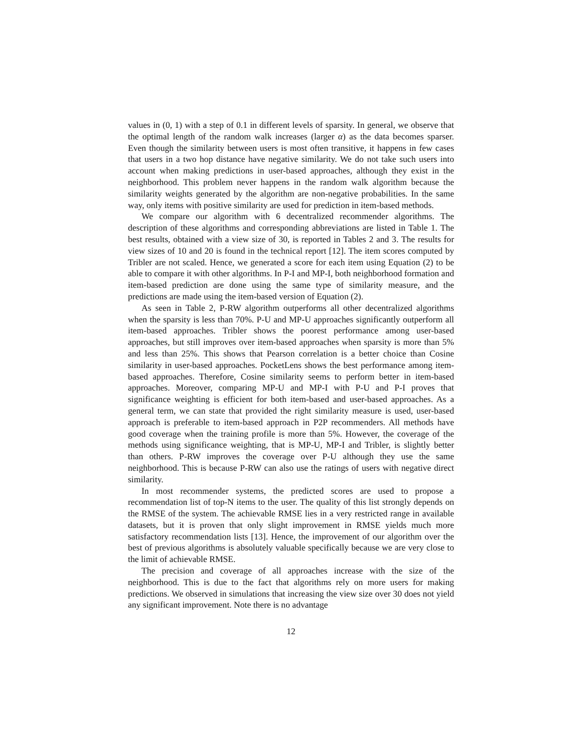values in (0, 1) with a step of 0.1 in different levels of sparsity. In general, we observe that the optimal length of the random walk increases (larger α) as the data becomes sparser. Even though the similarity between users is most often transitive, it happens in few cases that users in a two hop distance have negative similarity. We do not take such users into account when making predictions in user-based approaches, although they exist in the neighborhood. This problem never happens in the random walk algorithm because the similarity weights generated by the algorithm are non-negative probabilities. In the same way, only items with positive similarity are used for prediction in item-based methods.
We compare our algorithm with 6 decentralized recommender algorithms. The description of these algorithms and corresponding abbreviations are listed in Table 1. The best results, obtained with a view size of 30, is reported in Tables 2 and 3. The results for view sizes of 10 and 20 is found in the technical report [12]. The item scores computed by Tribler are not scaled. Hence, we generated a score for each item using Equation (2) to be able to compare it with other algorithms. In P-I and MP-I, both neighborhood formation and item-based prediction are done using the same type of similarity measure, and the predictions are made using the item-based version of Equation (2).
As seen in Table 2, P-RW algorithm outperforms all other decentralized algorithms when the sparsity is less than 70%. P-U and MP-U approaches significantly outperform all item-based approaches. Tribler shows the poorest performance among user-based approaches, but still improves over item-based approaches when sparsity is more than 5% and less than 25%. This shows that Pearson correlation is a better choice than Cosine similarity in user-based approaches. PocketLens shows the best performance among item-based approaches. Therefore, Cosine similarity seems to perform better in item-based approaches. Moreover, comparing MP-U and MP-I with P-U and P-I proves that significance weighting is efficient for both item-based and user-based approaches. As a general term, we can state that provided the right similarity measure is used, user-based approach is preferable to item-based approach in P2P recommenders. All methods have good coverage when the training profile is more than 5%. However, the coverage of the methods using significance weighting, that is MP-U, MP-I and Tribler, is slightly better than others. P-RW improves the coverage over P-U although they use the same neighborhood. This is because P-RW can also use the ratings of users with negative direct similarity.
In most recommender systems, the predicted scores are used to propose a recommendation list of top-N items to the user. The quality of this list strongly depends on the RMSE of the system. The achievable RMSE lies in a very restricted range in available datasets, but it is proven that only slight improvement in RMSE yields much more satisfactory recommendation lists [13]. Hence, the improvement of our algorithm over the best of previous algorithms is absolutely valuable specifically because we are very close to the limit of achievable RMSE.
The precision and coverage of all approaches increase with the size of the neighborhood. This is due to the fact that algorithms rely on more users for making predictions. We observed in simulations that increasing the view size over 30 does not yield any significant improvement. Note there is no advantage
12